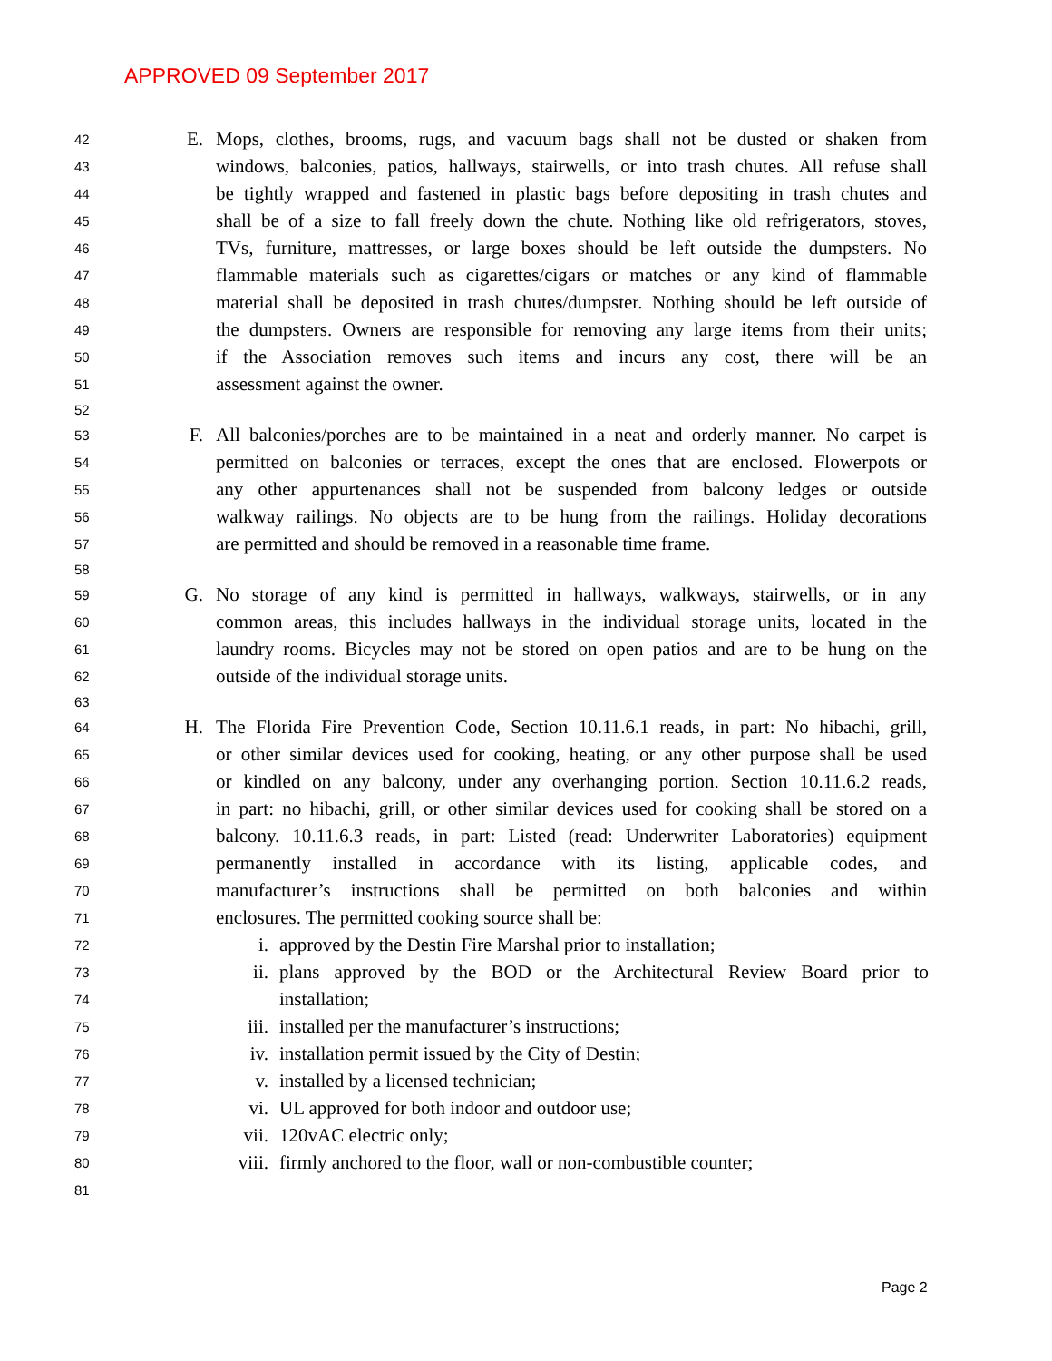APPROVED 09 September 2017
42 E. Mops, clothes, brooms, rugs, and vacuum bags shall not be dusted or shaken from
43 windows, balconies, patios, hallways, stairwells, or into trash chutes. All refuse shall
44 be tightly wrapped and fastened in plastic bags before depositing in trash chutes and
45 shall be of a size to fall freely down the chute. Nothing like old refrigerators, stoves,
46 TVs, furniture, mattresses, or large boxes should be left outside the dumpsters. No
47 flammable materials such as cigarettes/cigars or matches or any kind of flammable
48 material shall be deposited in trash chutes/dumpster. Nothing should be left outside of
49 the dumpsters. Owners are responsible for removing any large items from their units;
50 if the Association removes such items and incurs any cost, there will be an
51 assessment against the owner.
52
53 F. All balconies/porches are to be maintained in a neat and orderly manner. No carpet is
54 permitted on balconies or terraces, except the ones that are enclosed. Flowerpots or
55 any other appurtenances shall not be suspended from balcony ledges or outside
56 walkway railings. No objects are to be hung from the railings. Holiday decorations
57 are permitted and should be removed in a reasonable time frame.
58
59 G. No storage of any kind is permitted in hallways, walkways, stairwells, or in any
60 common areas, this includes hallways in the individual storage units, located in the
61 laundry rooms. Bicycles may not be stored on open patios and are to be hung on the
62 outside of the individual storage units.
63
64 H. The Florida Fire Prevention Code, Section 10.11.6.1 reads, in part: No hibachi, grill,
65 or other similar devices used for cooking, heating, or any other purpose shall be used
66 or kindled on any balcony, under any overhanging portion. Section 10.11.6.2 reads,
67 in part: no hibachi, grill, or other similar devices used for cooking shall be stored on a
68 balcony. 10.11.6.3 reads, in part: Listed (read: Underwriter Laboratories) equipment
69 permanently installed in accordance with its listing, applicable codes, and
70 manufacturer’s instructions shall be permitted on both balconies and within
71 enclosures. The permitted cooking source shall be:
72 i. approved by the Destin Fire Marshal prior to installation;
73 ii. plans approved by the BOD or the Architectural Review Board prior to
74 installation;
75 iii. installed per the manufacturer’s instructions;
76 iv. installation permit issued by the City of Destin;
77 v. installed by a licensed technician;
78 vi. UL approved for both indoor and outdoor use;
79 vii. 120vAC electric only;
80 viii. firmly anchored to the floor, wall or non-combustible counter;
81
Page 2